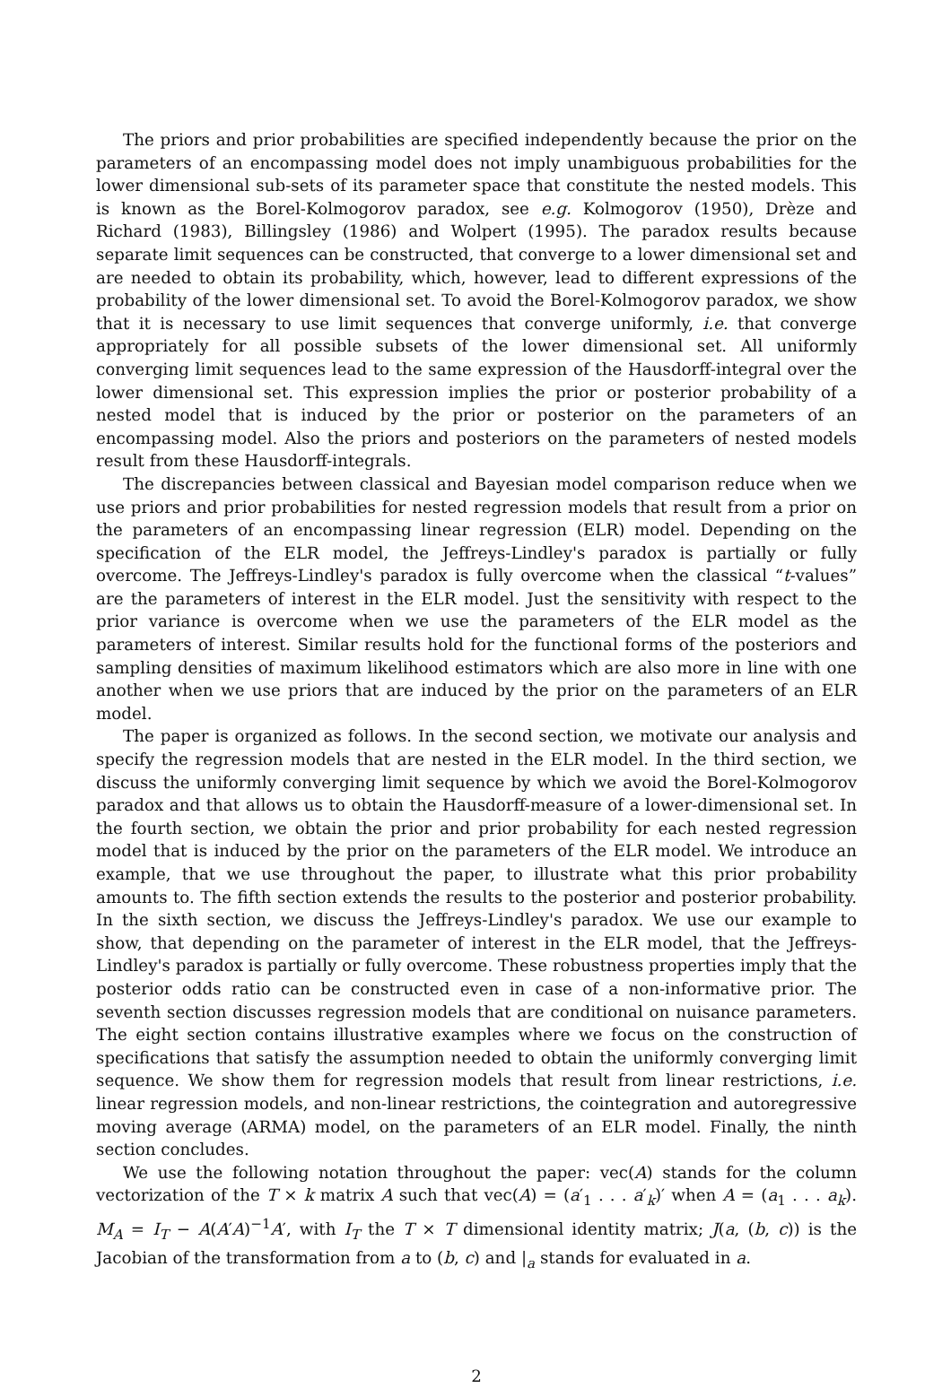The priors and prior probabilities are specified independently because the prior on the parameters of an encompassing model does not imply unambiguous probabilities for the lower dimensional sub-sets of its parameter space that constitute the nested models. This is known as the Borel-Kolmogorov paradox, see e.g. Kolmogorov (1950), Drèze and Richard (1983), Billingsley (1986) and Wolpert (1995). The paradox results because separate limit sequences can be constructed, that converge to a lower dimensional set and are needed to obtain its probability, which, however, lead to different expressions of the probability of the lower dimensional set. To avoid the Borel-Kolmogorov paradox, we show that it is necessary to use limit sequences that converge uniformly, i.e. that converge appropriately for all possible subsets of the lower dimensional set. All uniformly converging limit sequences lead to the same expression of the Hausdorff-integral over the lower dimensional set. This expression implies the prior or posterior probability of a nested model that is induced by the prior or posterior on the parameters of an encompassing model. Also the priors and posteriors on the parameters of nested models result from these Hausdorff-integrals.
The discrepancies between classical and Bayesian model comparison reduce when we use priors and prior probabilities for nested regression models that result from a prior on the parameters of an encompassing linear regression (ELR) model. Depending on the specification of the ELR model, the Jeffreys-Lindley's paradox is partially or fully overcome. The Jeffreys-Lindley's paradox is fully overcome when the classical “t-values” are the parameters of interest in the ELR model. Just the sensitivity with respect to the prior variance is overcome when we use the parameters of the ELR model as the parameters of interest. Similar results hold for the functional forms of the posteriors and sampling densities of maximum likelihood estimators which are also more in line with one another when we use priors that are induced by the prior on the parameters of an ELR model.
The paper is organized as follows. In the second section, we motivate our analysis and specify the regression models that are nested in the ELR model. In the third section, we discuss the uniformly converging limit sequence by which we avoid the Borel-Kolmogorov paradox and that allows us to obtain the Hausdorff-measure of a lower-dimensional set. In the fourth section, we obtain the prior and prior probability for each nested regression model that is induced by the prior on the parameters of the ELR model. We introduce an example, that we use throughout the paper, to illustrate what this prior probability amounts to. The fifth section extends the results to the posterior and posterior probability. In the sixth section, we discuss the Jeffreys-Lindley's paradox. We use our example to show, that depending on the parameter of interest in the ELR model, that the Jeffreys-Lindley's paradox is partially or fully overcome. These robustness properties imply that the posterior odds ratio can be constructed even in case of a non-informative prior. The seventh section discusses regression models that are conditional on nuisance parameters. The eight section contains illustrative examples where we focus on the construction of specifications that satisfy the assumption needed to obtain the uniformly converging limit sequence. We show them for regression models that result from linear restrictions, i.e. linear regression models, and non-linear restrictions, the cointegration and autoregressive moving average (ARMA) model, on the parameters of an ELR model. Finally, the ninth section concludes.
We use the following notation throughout the paper: vec(A) stands for the column vectorization of the T × k matrix A such that vec(A) = (a′<sub>1</sub> . . . a′<sub>k</sub>)′ when A = (a<sub>1</sub> . . . a<sub>k</sub>). M<sub>A</sub> = I<sub>T</sub> − A(A′A)<sup>−1</sup>A′, with I<sub>T</sub> the T × T dimensional identity matrix; J(a, (b, c)) is the Jacobian of the transformation from a to (b, c) and |<sub>a</sub> stands for evaluated in a.
2